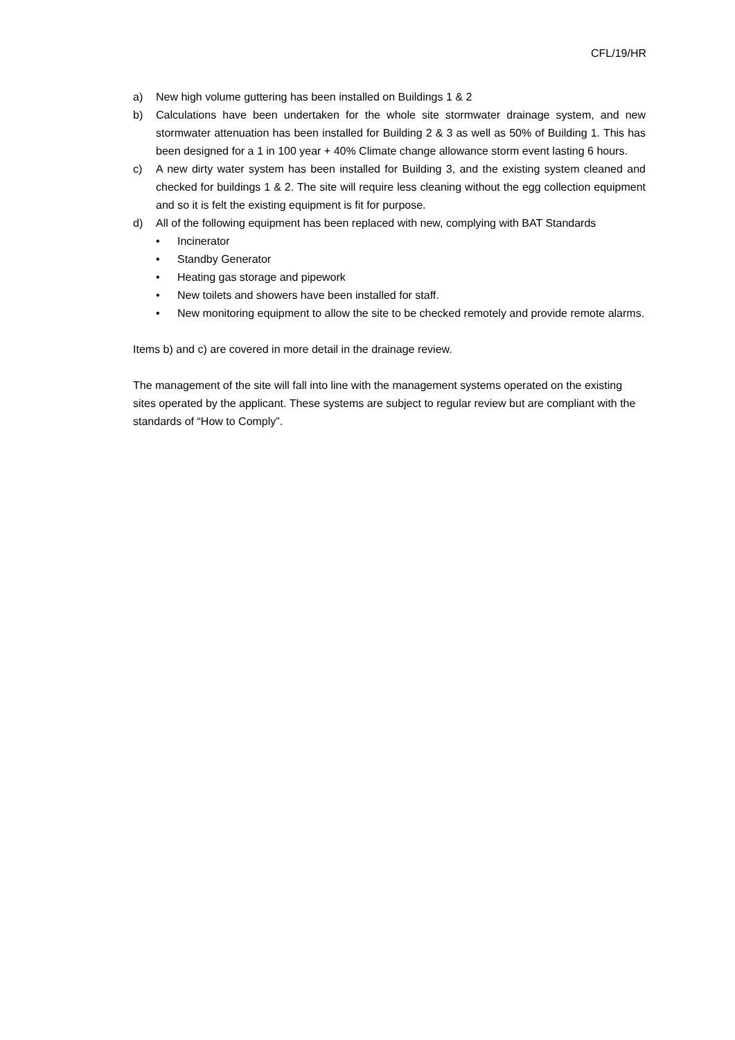CFL/19/HR
a) New high volume guttering has been installed on Buildings 1 & 2
b) Calculations have been undertaken for the whole site stormwater drainage system, and new stormwater attenuation has been installed for Building 2 & 3 as well as 50% of Building 1. This has been designed for a 1 in 100 year + 40% Climate change allowance storm event lasting 6 hours.
c) A new dirty water system has been installed for Building 3, and the existing system cleaned and checked for buildings 1 & 2. The site will require less cleaning without the egg collection equipment and so it is felt the existing equipment is fit for purpose.
d) All of the following equipment has been replaced with new, complying with BAT Standards
• Incinerator
• Standby Generator
• Heating gas storage and pipework
• New toilets and showers have been installed for staff.
• New monitoring equipment to allow the site to be checked remotely and provide remote alarms.
Items b) and c) are covered in more detail in the drainage review.
The management of the site will fall into line with the management systems operated on the existing sites operated by the applicant. These systems are subject to regular review but are compliant with the standards of “How to Comply”.